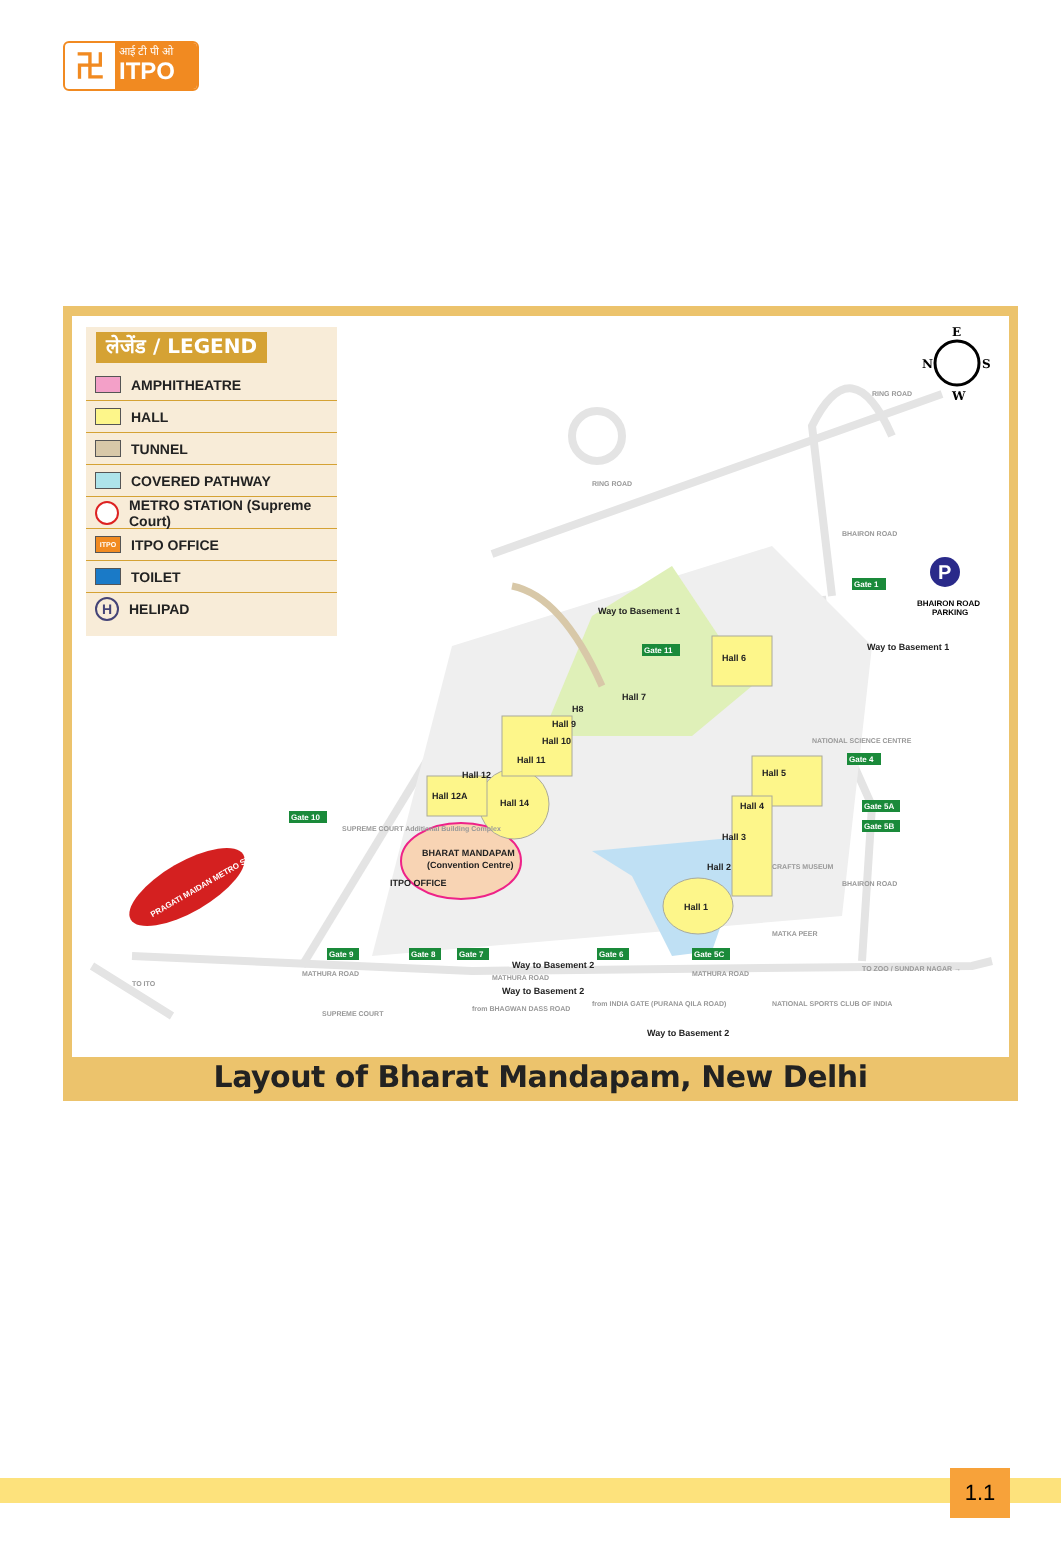卍
आई टी पी ओ
ITPO
लेजेंड / LEGEND
AMPHITHEATRE
HALL
TUNNEL
COVERED PATHWAY
METRO STATION (Supreme Court)
ITPO ITPO OFFICE
TOILET
H HELIPAD
E
N
S
W
P
BHAIRON ROAD
PARKING
RING ROAD
RING ROAD
BHAIRON ROAD
BHAIRON ROAD
NATIONAL SCIENCE CENTRE
CRAFTS MUSEUM
MATKA PEER
MATHURA ROAD
MATHURA ROAD
MATHURA ROAD
TO ITO
TO ZOO / SUNDAR NAGAR →
SUPREME COURT
from BHAGWAN DASS ROAD
from INDIA GATE (PURANA QILA ROAD)
NATIONAL SPORTS CLUB OF INDIA
SUPREME COURT Additional Building Complex
Gate 1
Gate 11
Gate 10
Gate 9
Gate 8
Gate 7
Gate 6
Gate 5C
Gate 4
Gate 5A
Gate 5B
Hall 6
Hall 5
Hall 4
Hall 3
Hall 2
Hall 1
Hall 14
Hall 12A
Hall 12
Hall 11
Hall 10
Hall 9
Hall 7
H8
BHARAT MANDAPAM
(Convention Centre)
Way to Basement 1
Way to Basement 1
Way to Basement 2
Way to Basement 2
Way to Basement 2
ITPO OFFICE
PRAGATI MAIDAN METRO STATION
Layout of Bharat Mandapam, New Delhi
1.1